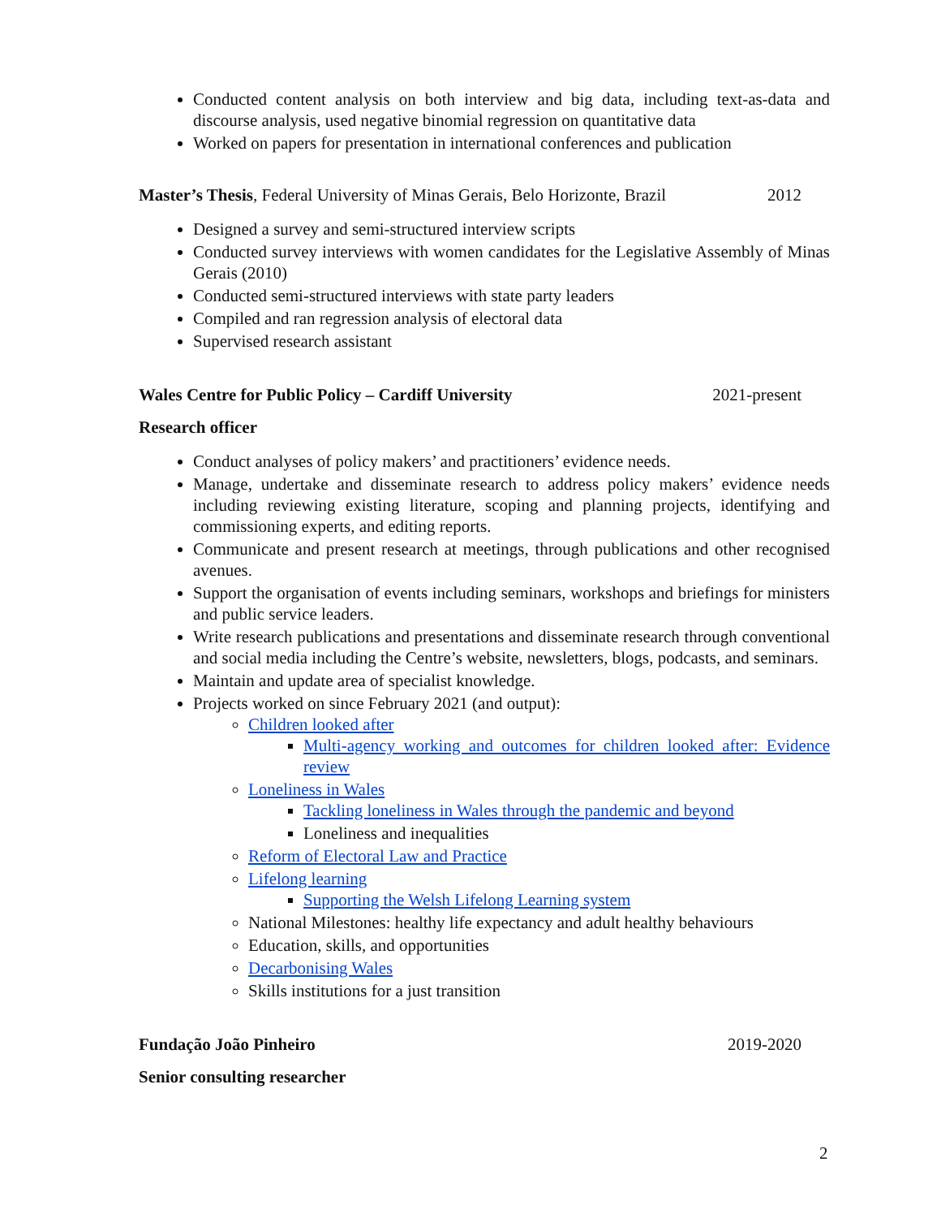Conducted content analysis on both interview and big data, including text-as-data and discourse analysis, used negative binomial regression on quantitative data
Worked on papers for presentation in international conferences and publication
Master’s Thesis, Federal University of Minas Gerais, Belo Horizonte, Brazil 2012
Designed a survey and semi-structured interview scripts
Conducted survey interviews with women candidates for the Legislative Assembly of Minas Gerais (2010)
Conducted semi-structured interviews with state party leaders
Compiled and ran regression analysis of electoral data
Supervised research assistant
Wales Centre for Public Policy – Cardiff University 2021-present
Research officer
Conduct analyses of policy makers’ and practitioners’ evidence needs.
Manage, undertake and disseminate research to address policy makers’ evidence needs including reviewing existing literature, scoping and planning projects, identifying and commissioning experts, and editing reports.
Communicate and present research at meetings, through publications and other recognised avenues.
Support the organisation of events including seminars, workshops and briefings for ministers and public service leaders.
Write research publications and presentations and disseminate research through conventional and social media including the Centre’s website, newsletters, blogs, podcasts, and seminars.
Maintain and update area of specialist knowledge.
Projects worked on since February 2021 (and output):
Children looked after
Multi-agency working and outcomes for children looked after: Evidence review
Loneliness in Wales
Tackling loneliness in Wales through the pandemic and beyond
Loneliness and inequalities
Reform of Electoral Law and Practice
Lifelong learning
Supporting the Welsh Lifelong Learning system
National Milestones: healthy life expectancy and adult healthy behaviours
Education, skills, and opportunities
Decarbonising Wales
Skills institutions for a just transition
Fundação João Pinheiro 2019-2020
Senior consulting researcher
2